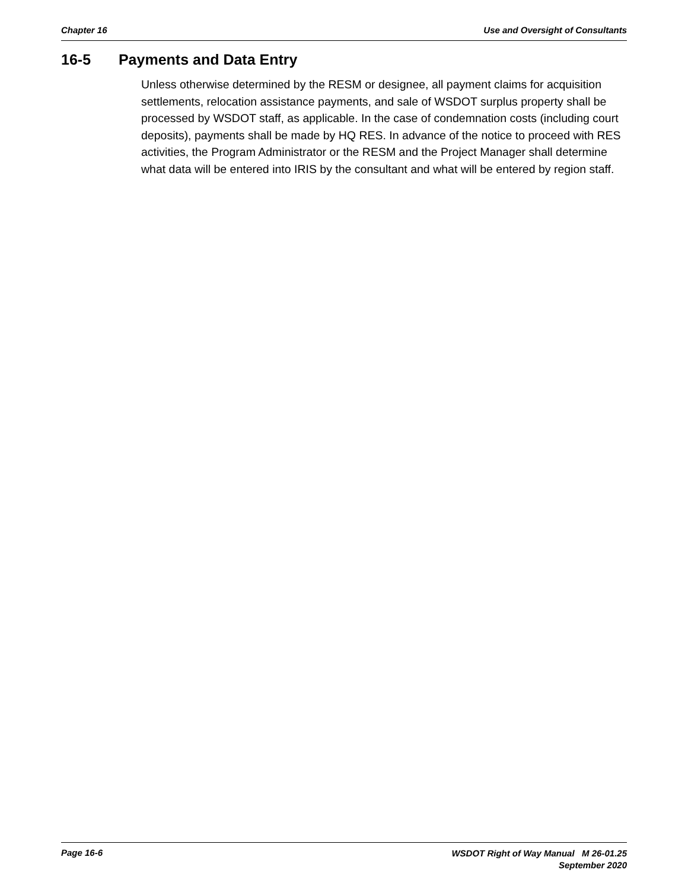Chapter 16 Use and Oversight of Consultants
16-5 Payments and Data Entry
Unless otherwise determined by the RESM or designee, all payment claims for acquisition settlements, relocation assistance payments, and sale of WSDOT surplus property shall be processed by WSDOT staff, as applicable. In the case of condemnation costs (including court deposits), payments shall be made by HQ RES. In advance of the notice to proceed with RES activities, the Program Administrator or the RESM and the Project Manager shall determine what data will be entered into IRIS by the consultant and what will be entered by region staff.
Page 16-6
WSDOT Right of Way Manual M 26-01.25
September 2020